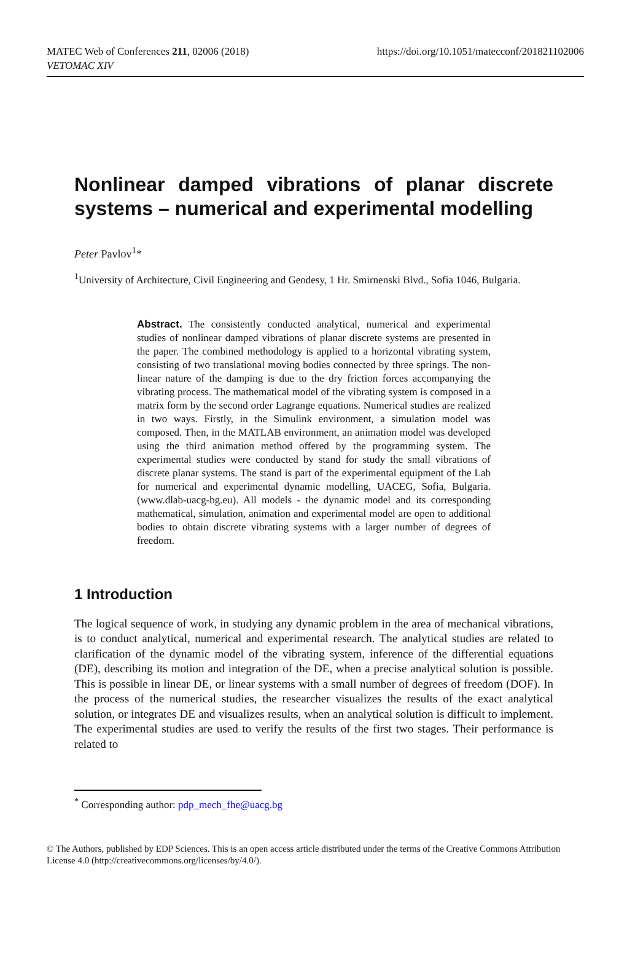MATEC Web of Conferences 211, 02006 (2018)
VETOMAC XIV
https://doi.org/10.1051/matecconf/201821102006
Nonlinear damped vibrations of planar discrete systems – numerical and experimental modelling
Peter Pavlov<sup>1</sup>*
<sup>1</sup> University of Architecture, Civil Engineering and Geodesy, 1 Hr. Smirnenski Blvd., Sofia 1046, Bulgaria.
Abstract. The consistently conducted analytical, numerical and experimental studies of nonlinear damped vibrations of planar discrete systems are presented in the paper. The combined methodology is applied to a horizontal vibrating system, consisting of two translational moving bodies connected by three springs. The non-linear nature of the damping is due to the dry friction forces accompanying the vibrating process. The mathematical model of the vibrating system is composed in a matrix form by the second order Lagrange equations. Numerical studies are realized in two ways. Firstly, in the Simulink environment, a simulation model was composed. Then, in the MATLAB environment, an animation model was developed using the third animation method offered by the programming system. The experimental studies were conducted by stand for study the small vibrations of discrete planar systems. The stand is part of the experimental equipment of the Lab for numerical and experimental dynamic modelling, UACEG, Sofia, Bulgaria. (www.dlab-uacg-bg.eu). All models - the dynamic model and its corresponding mathematical, simulation, animation and experimental model are open to additional bodies to obtain discrete vibrating systems with a larger number of degrees of freedom.
1 Introduction
The logical sequence of work, in studying any dynamic problem in the area of mechanical vibrations, is to conduct analytical, numerical and experimental research. The analytical studies are related to clarification of the dynamic model of the vibrating system, inference of the differential equations (DE), describing its motion and integration of the DE, when a precise analytical solution is possible. This is possible in linear DE, or linear systems with a small number of degrees of freedom (DOF). In the process of the numerical studies, the researcher visualizes the results of the exact analytical solution, or integrates DE and visualizes results, when an analytical solution is difficult to implement. The experimental studies are used to verify the results of the first two stages. Their performance is related to
<sup>*</sup> Corresponding author: pdp_mech_fhe@uacg.bg
© The Authors, published by EDP Sciences. This is an open access article distributed under the terms of the Creative Commons Attribution License 4.0 (http://creativecommons.org/licenses/by/4.0/).